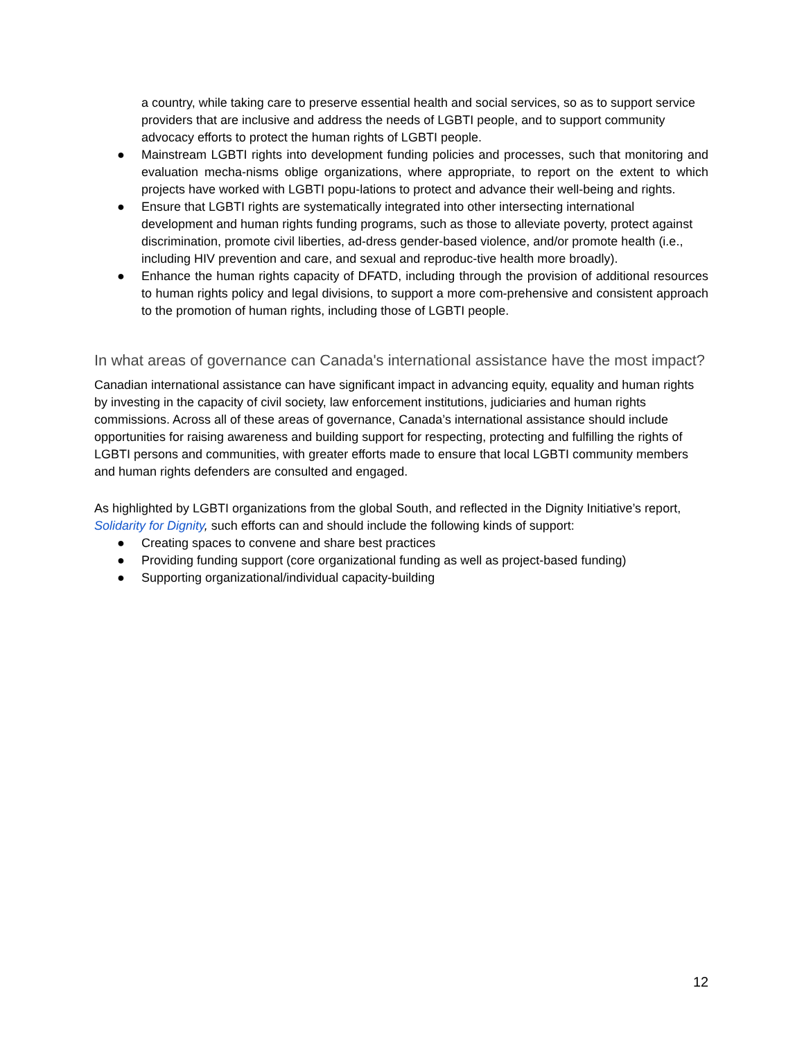a country, while taking care to preserve essential health and social services, so as to support service providers that are inclusive and address the needs of LGBTI people, and to support community advocacy efforts to protect the human rights of LGBTI people.
● Mainstream LGBTI rights into development funding policies and processes, such that monitoring and evaluation mecha-nisms oblige organizations, where appropriate, to report on the extent to which projects have worked with LGBTI popu-lations to protect and advance their well-being and rights.
● Ensure that LGBTI rights are systematically integrated into other intersecting international development and human rights funding programs, such as those to alleviate poverty, protect against discrimination, promote civil liberties, ad-dress gender-based violence, and/or promote health (i.e., including HIV prevention and care, and sexual and reproduc-tive health more broadly).
● Enhance the human rights capacity of DFATD, including through the provision of additional resources to human rights policy and legal divisions, to support a more com-prehensive and consistent approach to the promotion of human rights, including those of LGBTI people.
In what areas of governance can Canada's international assistance have the most impact?
Canadian international assistance can have significant impact in advancing equity, equality and human rights by investing in the capacity of civil society, law enforcement institutions, judiciaries and human rights commissions. Across all of these areas of governance, Canada’s international assistance should include opportunities for raising awareness and building support for respecting, protecting and fulfilling the rights of LGBTI persons and communities, with greater efforts made to ensure that local LGBTI community members and human rights defenders are consulted and engaged.
As highlighted by LGBTI organizations from the global South, and reflected in the Dignity Initiative’s report, Solidarity for Dignity, such efforts can and should include the following kinds of support:
● Creating spaces to convene and share best practices
● Providing funding support (core organizational funding as well as project-based funding)
● Supporting organizational/individual capacity-building
12